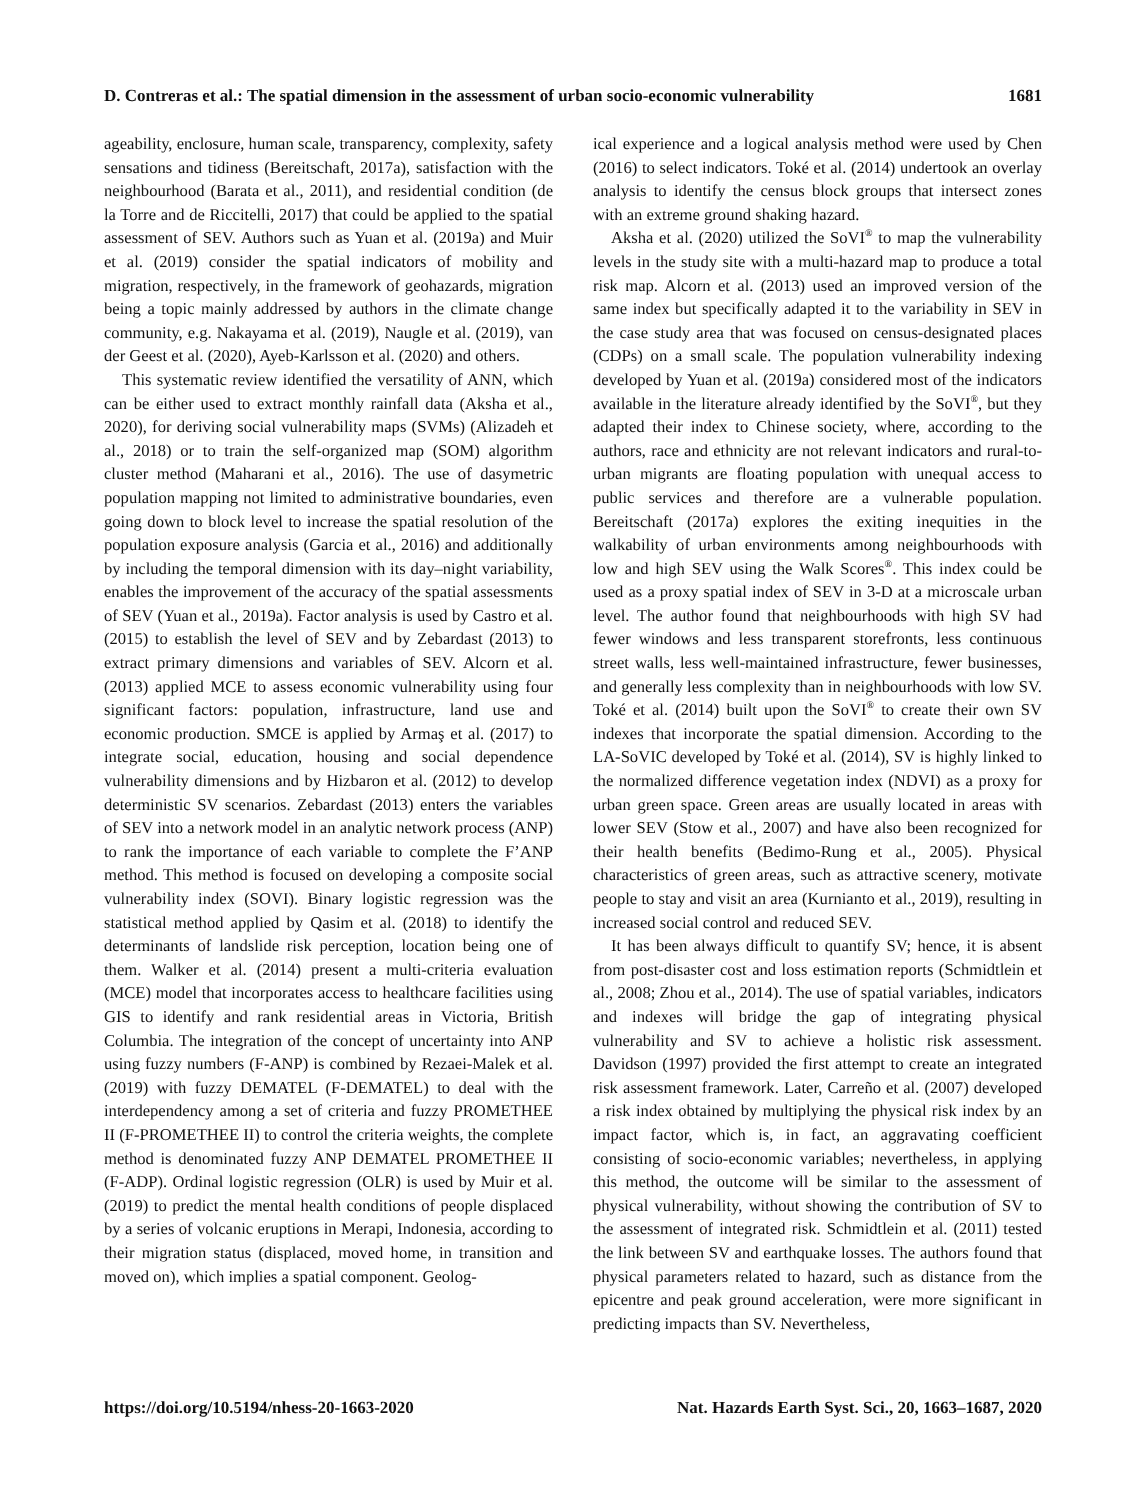D. Contreras et al.: The spatial dimension in the assessment of urban socio-economic vulnerability 1681
ageability, enclosure, human scale, transparency, complexity, safety sensations and tidiness (Bereitschaft, 2017a), satisfaction with the neighbourhood (Barata et al., 2011), and residential condition (de la Torre and de Riccitelli, 2017) that could be applied to the spatial assessment of SEV. Authors such as Yuan et al. (2019a) and Muir et al. (2019) consider the spatial indicators of mobility and migration, respectively, in the framework of geohazards, migration being a topic mainly addressed by authors in the climate change community, e.g. Nakayama et al. (2019), Naugle et al. (2019), van der Geest et al. (2020), Ayeb-Karlsson et al. (2020) and others.
This systematic review identified the versatility of ANN, which can be either used to extract monthly rainfall data (Aksha et al., 2020), for deriving social vulnerability maps (SVMs) (Alizadeh et al., 2018) or to train the self-organized map (SOM) algorithm cluster method (Maharani et al., 2016). The use of dasymetric population mapping not limited to administrative boundaries, even going down to block level to increase the spatial resolution of the population exposure analysis (Garcia et al., 2016) and additionally by including the temporal dimension with its day–night variability, enables the improvement of the accuracy of the spatial assessments of SEV (Yuan et al., 2019a). Factor analysis is used by Castro et al. (2015) to establish the level of SEV and by Zebardast (2013) to extract primary dimensions and variables of SEV. Alcorn et al. (2013) applied MCE to assess economic vulnerability using four significant factors: population, infrastructure, land use and economic production. SMCE is applied by Armaş et al. (2017) to integrate social, education, housing and social dependence vulnerability dimensions and by Hizbaron et al. (2012) to develop deterministic SV scenarios. Zebardast (2013) enters the variables of SEV into a network model in an analytic network process (ANP) to rank the importance of each variable to complete the F’ANP method. This method is focused on developing a composite social vulnerability index (SOVI). Binary logistic regression was the statistical method applied by Qasim et al. (2018) to identify the determinants of landslide risk perception, location being one of them. Walker et al. (2014) present a multi-criteria evaluation (MCE) model that incorporates access to healthcare facilities using GIS to identify and rank residential areas in Victoria, British Columbia. The integration of the concept of uncertainty into ANP using fuzzy numbers (F-ANP) is combined by Rezaei-Malek et al. (2019) with fuzzy DEMATEL (F-DEMATEL) to deal with the interdependency among a set of criteria and fuzzy PROMETHEE II (F-PROMETHEE II) to control the criteria weights, the complete method is denominated fuzzy ANP DEMATEL PROMETHEE II (F-ADP). Ordinal logistic regression (OLR) is used by Muir et al. (2019) to predict the mental health conditions of people displaced by a series of volcanic eruptions in Merapi, Indonesia, according to their migration status (displaced, moved home, in transition and moved on), which implies a spatial component. Geolog-
ical experience and a logical analysis method were used by Chen (2016) to select indicators. Toké et al. (2014) undertook an overlay analysis to identify the census block groups that intersect zones with an extreme ground shaking hazard.
Aksha et al. (2020) utilized the SoVI<sup>®</sup> to map the vulnerability levels in the study site with a multi-hazard map to produce a total risk map. Alcorn et al. (2013) used an improved version of the same index but specifically adapted it to the variability in SEV in the case study area that was focused on census-designated places (CDPs) on a small scale. The population vulnerability indexing developed by Yuan et al. (2019a) considered most of the indicators available in the literature already identified by the SoVI<sup>®</sup>, but they adapted their index to Chinese society, where, according to the authors, race and ethnicity are not relevant indicators and rural-to-urban migrants are floating population with unequal access to public services and therefore are a vulnerable population. Bereitschaft (2017a) explores the exiting inequities in the walkability of urban environments among neighbourhoods with low and high SEV using the Walk Scores<sup>®</sup>. This index could be used as a proxy spatial index of SEV in 3-D at a microscale urban level. The author found that neighbourhoods with high SV had fewer windows and less transparent storefronts, less continuous street walls, less well-maintained infrastructure, fewer businesses, and generally less complexity than in neighbourhoods with low SV. Toké et al. (2014) built upon the SoVI<sup>®</sup> to create their own SV indexes that incorporate the spatial dimension. According to the LA-SoVIC developed by Toké et al. (2014), SV is highly linked to the normalized difference vegetation index (NDVI) as a proxy for urban green space. Green areas are usually located in areas with lower SEV (Stow et al., 2007) and have also been recognized for their health benefits (Bedimo-Rung et al., 2005). Physical characteristics of green areas, such as attractive scenery, motivate people to stay and visit an area (Kurnianto et al., 2019), resulting in increased social control and reduced SEV.
It has been always difficult to quantify SV; hence, it is absent from post-disaster cost and loss estimation reports (Schmidtlein et al., 2008; Zhou et al., 2014). The use of spatial variables, indicators and indexes will bridge the gap of integrating physical vulnerability and SV to achieve a holistic risk assessment. Davidson (1997) provided the first attempt to create an integrated risk assessment framework. Later, Carreño et al. (2007) developed a risk index obtained by multiplying the physical risk index by an impact factor, which is, in fact, an aggravating coefficient consisting of socio-economic variables; nevertheless, in applying this method, the outcome will be similar to the assessment of physical vulnerability, without showing the contribution of SV to the assessment of integrated risk. Schmidtlein et al. (2011) tested the link between SV and earthquake losses. The authors found that physical parameters related to hazard, such as distance from the epicentre and peak ground acceleration, were more significant in predicting impacts than SV. Nevertheless,
https://doi.org/10.5194/nhess-20-1663-2020 Nat. Hazards Earth Syst. Sci., 20, 1663–1687, 2020